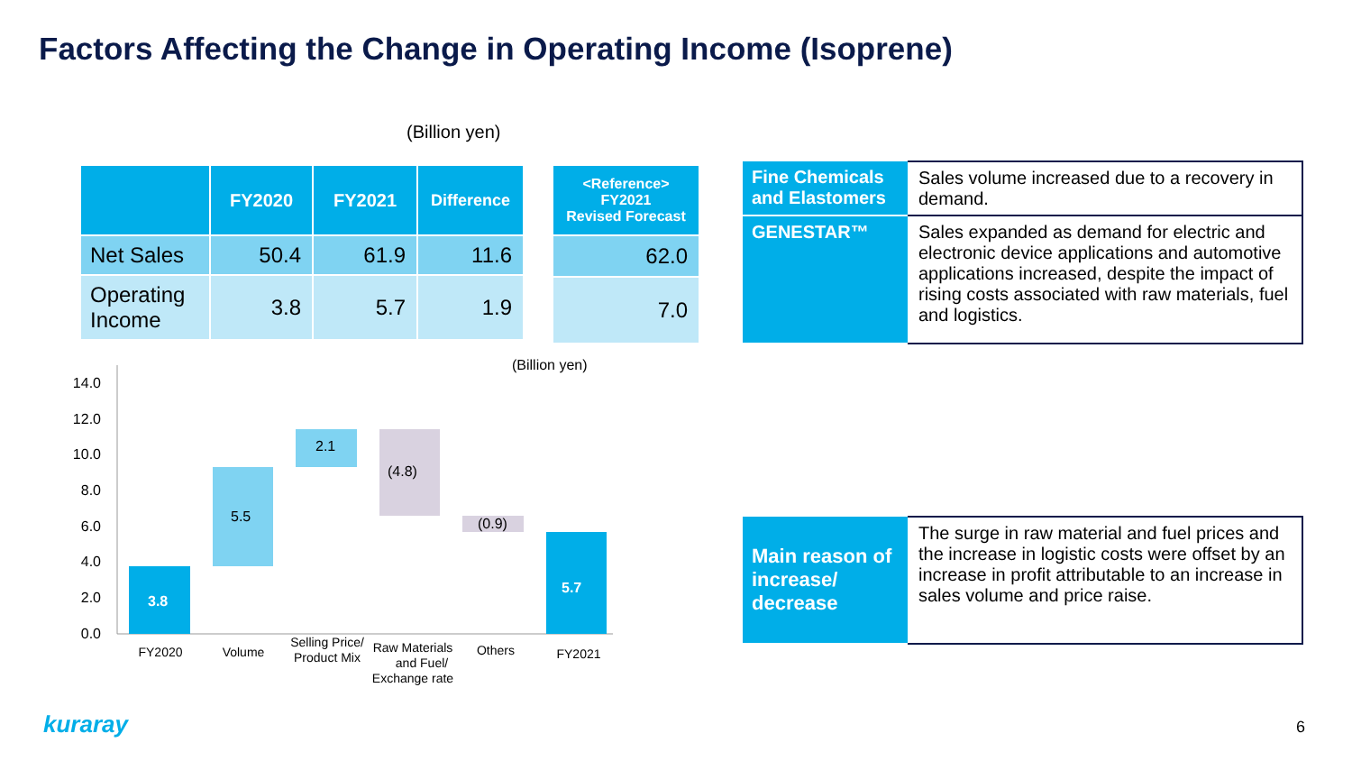Factors Affecting the Change in Operating Income (Isoprene)
(Billion yen)
| | FY2020 | FY2021 | Difference |
| --- | --- | --- | --- |
| Net Sales | 50.4 | 61.9 | 11.6 |
| Operating Income | 3.8 | 5.7 | 1.9 |
| <Reference> FY2021 Revised Forecast |
| --- |
| 62.0 |
| 7.0 |
(Billion yen)
14.0
12.0
10.0
8.0
6.0
4.0
2.0
0.0
3.8
5.5
2.1
(4.8)
(0.9)
5.7
FY2020
Volume
Selling Price/
Product Mix
Raw Materials
and Fuel/
Exchange rate
Others
FY2021
| Fine Chemicals and Elastomers | Sales volume increased due to a recovery in demand. |
| GENESTAR™ | Sales expanded as demand for electric and electronic device applications and automotive applications increased, despite the impact of rising costs associated with raw materials, fuel and logistics. |
| Main reason of increase/ decrease | The surge in raw material and fuel prices and the increase in logistic costs were offset by an increase in profit attributable to an increase in sales volume and price raise. |
kuraray 6